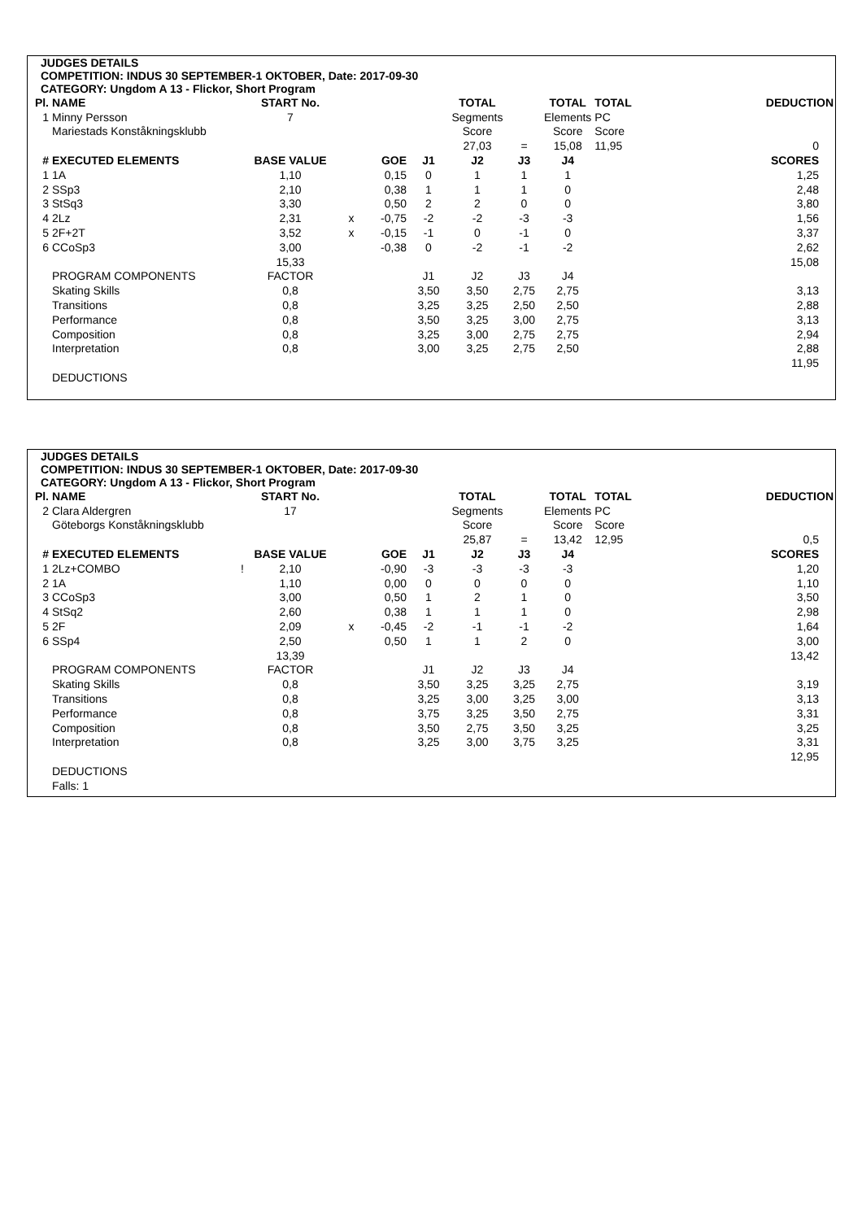JUDGES DETAILS
COMPETITION: INDUS 30 SEPTEMBER-1 OKTOBER, Date: 2017-09-30
CATEGORY: Ungdom A 13 - Flickor, Short Program
| Pl. | NAME | START No. | | | | TOTAL | | TOTAL | TOTAL | DEDUCTION |
| 1 | Minny Persson | 7 | | | | Segments | | Elements | PC | |
| | Mariestads Konståkningsklubb | | | | | Score | | Score | Score | |
| | | | | | | 27,03 | = | 15,08 | 11,95 | 0 |
| # | EXECUTED ELEMENTS | BASE VALUE | | GOE | J1 | J2 | J3 | J4 | | SCORES |
| 1 | 1A | 1,10 | | 0,15 | 0 | 1 | 1 | 1 | | 1,25 |
| 2 | SSp3 | 2,10 | | 0,38 | 1 | 1 | 1 | 0 | | 2,48 |
| 3 | StSq3 | 3,30 | | 0,50 | 2 | 2 | 0 | 0 | | 3,80 |
| 4 | 2Lz | 2,31 | x | -0,75 | -2 | -2 | -3 | -3 | | 1,56 |
| 5 | 2F+2T | 3,52 | x | -0,15 | -1 | 0 | -1 | 0 | | 3,37 |
| 6 | CCoSp3 | 3,00 | | -0,38 | 0 | -2 | -1 | -2 | | 2,62 |
| | | 15,33 | | | | | | | | 15,08 |
| | PROGRAM COMPONENTS | FACTOR | | | J1 | J2 | J3 | J4 | | |
| | Skating Skills | 0,8 | | | 3,50 | 3,50 | 2,75 | 2,75 | | 3,13 |
| | Transitions | 0,8 | | | 3,25 | 3,25 | 2,50 | 2,50 | | 2,88 |
| | Performance | 0,8 | | | 3,50 | 3,25 | 3,00 | 2,75 | | 3,13 |
| | Composition | 0,8 | | | 3,25 | 3,00 | 2,75 | 2,75 | | 2,94 |
| | Interpretation | 0,8 | | | 3,00 | 3,25 | 2,75 | 2,50 | | 2,88 |
| | | | | | | | | | | 11,95 |
| | DEDUCTIONS | | | | | | | | | |
JUDGES DETAILS
COMPETITION: INDUS 30 SEPTEMBER-1 OKTOBER, Date: 2017-09-30
CATEGORY: Ungdom A 13 - Flickor, Short Program
| Pl. | NAME | START No. | | | | TOTAL | | TOTAL | TOTAL | DEDUCTION |
| 2 | Clara Aldergren | 17 | | | | Segments | | Elements | PC | |
| | Göteborgs Konståkningsklubb | | | | | Score | | Score | Score | |
| | | | | | | 25,87 | = | 13,42 | 12,95 | 0,5 |
| # | EXECUTED ELEMENTS | BASE VALUE | | GOE | J1 | J2 | J3 | J4 | | SCORES |
| 1 | 2Lz+COMBO ! | 2,10 | | -0,90 | -3 | -3 | -3 | -3 | | 1,20 |
| 2 | 1A | 1,10 | | 0,00 | 0 | 0 | 0 | 0 | | 1,10 |
| 3 | CCoSp3 | 3,00 | | 0,50 | 1 | 2 | 1 | 0 | | 3,50 |
| 4 | StSq2 | 2,60 | | 0,38 | 1 | 1 | 1 | 0 | | 2,98 |
| 5 | 2F | 2,09 | x | -0,45 | -2 | -1 | -1 | -2 | | 1,64 |
| 6 | SSp4 | 2,50 | | 0,50 | 1 | 1 | 2 | 0 | | 3,00 |
| | | 13,39 | | | | | | | | 13,42 |
| | PROGRAM COMPONENTS | FACTOR | | | J1 | J2 | J3 | J4 | | |
| | Skating Skills | 0,8 | | | 3,50 | 3,25 | 3,25 | 2,75 | | 3,19 |
| | Transitions | 0,8 | | | 3,25 | 3,00 | 3,25 | 3,00 | | 3,13 |
| | Performance | 0,8 | | | 3,75 | 3,25 | 3,50 | 2,75 | | 3,31 |
| | Composition | 0,8 | | | 3,50 | 2,75 | 3,50 | 3,25 | | 3,25 |
| | Interpretation | 0,8 | | | 3,25 | 3,00 | 3,75 | 3,25 | | 3,31 |
| | | | | | | | | | | 12,95 |
| | DEDUCTIONS | | | | | | | | | |
| | Falls: 1 | | | | | | | | | |